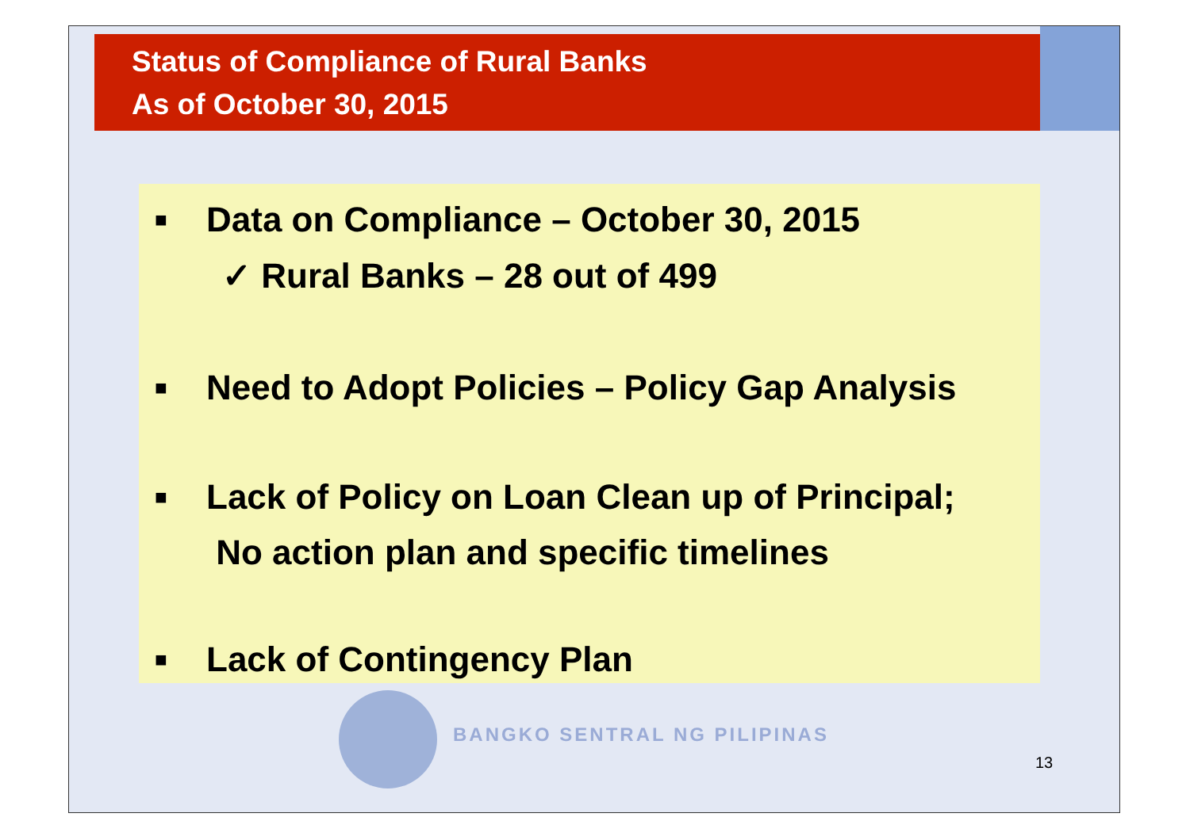Status of Compliance of Rural Banks
As of October 30, 2015
■ Data on Compliance – October 30, 2015
✓ Rural Banks – 28 out of 499
■ Need to Adopt Policies – Policy Gap Analysis
■ Lack of Policy on Loan Clean up of Principal;
No action plan and specific timelines
■ Lack of Contingency Plan
BANGKO SENTRAL NG PILIPINAS
13